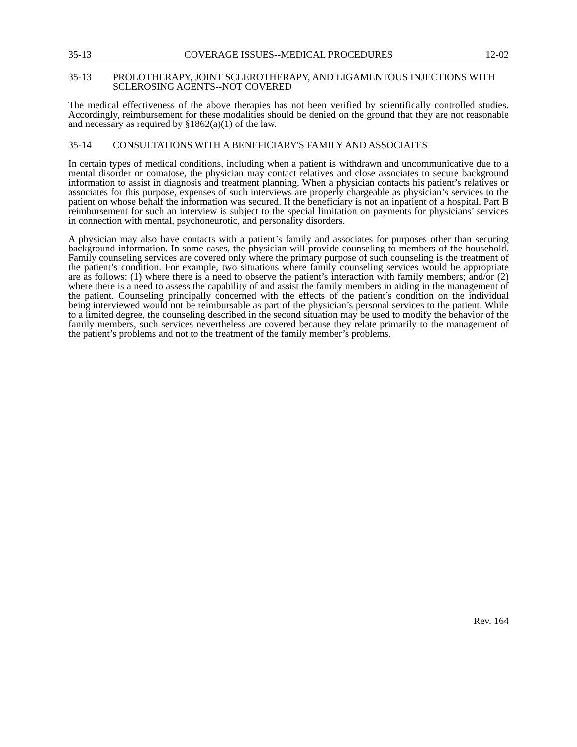35-13 COVERAGE ISSUES--MEDICAL PROCEDURES 12-02
35-13 PROLOTHERAPY, JOINT SCLEROTHERAPY, AND LIGAMENTOUS INJECTIONS WITH SCLEROSING AGENTS--NOT COVERED
The medical effectiveness of the above therapies has not been verified by scientifically controlled studies. Accordingly, reimbursement for these modalities should be denied on the ground that they are not reasonable and necessary as required by §1862(a)(1) of the law.
35-14 CONSULTATIONS WITH A BENEFICIARY'S FAMILY AND ASSOCIATES
In certain types of medical conditions, including when a patient is withdrawn and uncommunicative due to a mental disorder or comatose, the physician may contact relatives and close associates to secure background information to assist in diagnosis and treatment planning. When a physician contacts his patient’s relatives or associates for this purpose, expenses of such interviews are properly chargeable as physician’s services to the patient on whose behalf the information was secured. If the beneficiary is not an inpatient of a hospital, Part B reimbursement for such an interview is subject to the special limitation on payments for physicians’ services in connection with mental, psychoneurotic, and personality disorders.
A physician may also have contacts with a patient’s family and associates for purposes other than securing background information. In some cases, the physician will provide counseling to members of the household. Family counseling services are covered only where the primary purpose of such counseling is the treatment of the patient’s condition. For example, two situations where family counseling services would be appropriate are as follows: (1) where there is a need to observe the patient’s interaction with family members; and/or (2) where there is a need to assess the capability of and assist the family members in aiding in the management of the patient. Counseling principally concerned with the effects of the patient’s condition on the individual being interviewed would not be reimbursable as part of the physician’s personal services to the patient. While to a limited degree, the counseling described in the second situation may be used to modify the behavior of the family members, such services nevertheless are covered because they relate primarily to the management of the patient’s problems and not to the treatment of the family member’s problems.
Rev. 164